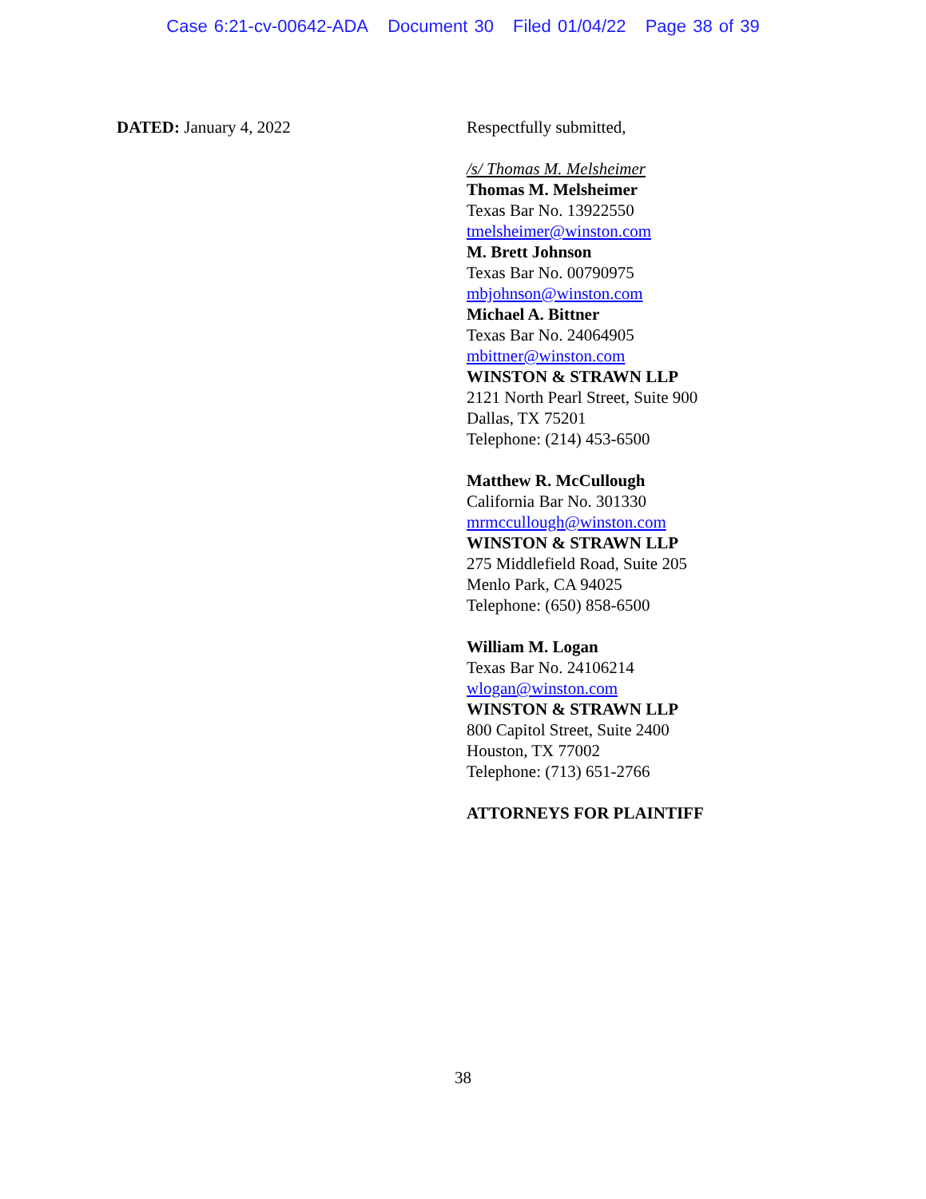Case 6:21-cv-00642-ADA Document 30 Filed 01/04/22 Page 38 of 39
DATED: January 4, 2022 Respectfully submitted,
/s/ Thomas M. Melsheimer
Thomas M. Melsheimer
Texas Bar No. 13922550
tmelsheimer@winston.com
M. Brett Johnson
Texas Bar No. 00790975
mbjohnson@winston.com
Michael A. Bittner
Texas Bar No. 24064905
mbittner@winston.com
WINSTON & STRAWN LLP
2121 North Pearl Street, Suite 900
Dallas, TX 75201
Telephone: (214) 453-6500
Matthew R. McCullough
California Bar No. 301330
mrmccullough@winston.com
WINSTON & STRAWN LLP
275 Middlefield Road, Suite 205
Menlo Park, CA 94025
Telephone: (650) 858-6500
William M. Logan
Texas Bar No. 24106214
wlogan@winston.com
WINSTON & STRAWN LLP
800 Capitol Street, Suite 2400
Houston, TX 77002
Telephone: (713) 651-2766
ATTORNEYS FOR PLAINTIFF
38